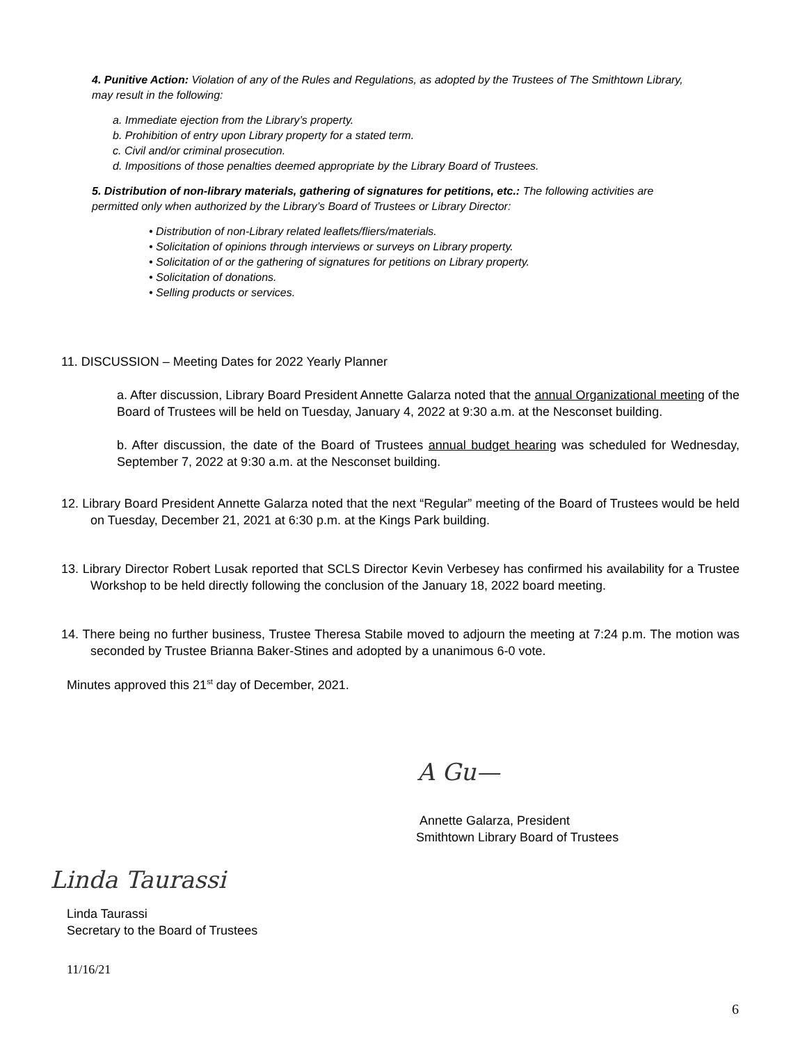4. Punitive Action: Violation of any of the Rules and Regulations, as adopted by the Trustees of The Smithtown Library, may result in the following:
a. Immediate ejection from the Library’s property.
b. Prohibition of entry upon Library property for a stated term.
c. Civil and/or criminal prosecution.
d. Impositions of those penalties deemed appropriate by the Library Board of Trustees.
5. Distribution of non-library materials, gathering of signatures for petitions, etc.: The following activities are permitted only when authorized by the Library’s Board of Trustees or Library Director:
• Distribution of non-Library related leaflets/fliers/materials.
• Solicitation of opinions through interviews or surveys on Library property.
• Solicitation of or the gathering of signatures for petitions on Library property.
• Solicitation of donations.
• Selling products or services.
11. DISCUSSION – Meeting Dates for 2022 Yearly Planner
a. After discussion, Library Board President Annette Galarza noted that the annual Organizational meeting of the Board of Trustees will be held on Tuesday, January 4, 2022 at 9:30 a.m. at the Nesconset building.
b. After discussion, the date of the Board of Trustees annual budget hearing was scheduled for Wednesday, September 7, 2022 at 9:30 a.m. at the Nesconset building.
12. Library Board President Annette Galarza noted that the next “Regular” meeting of the Board of Trustees would be held on Tuesday, December 21, 2021 at 6:30 p.m. at the Kings Park building.
13. Library Director Robert Lusak reported that SCLS Director Kevin Verbesey has confirmed his availability for a Trustee Workshop to be held directly following the conclusion of the January 18, 2022 board meeting.
14. There being no further business, Trustee Theresa Stabile moved to adjourn the meeting at 7:24 p.m. The motion was seconded by Trustee Brianna Baker-Stines and adopted by a unanimous 6-0 vote.
Minutes approved this 21<sup>st</sup> day of December, 2021.
A Gu—
Annette Galarza, President
Smithtown Library Board of Trustees
Linda Taurassi
Linda Taurassi
Secretary to the Board of Trustees
11/16/21
6